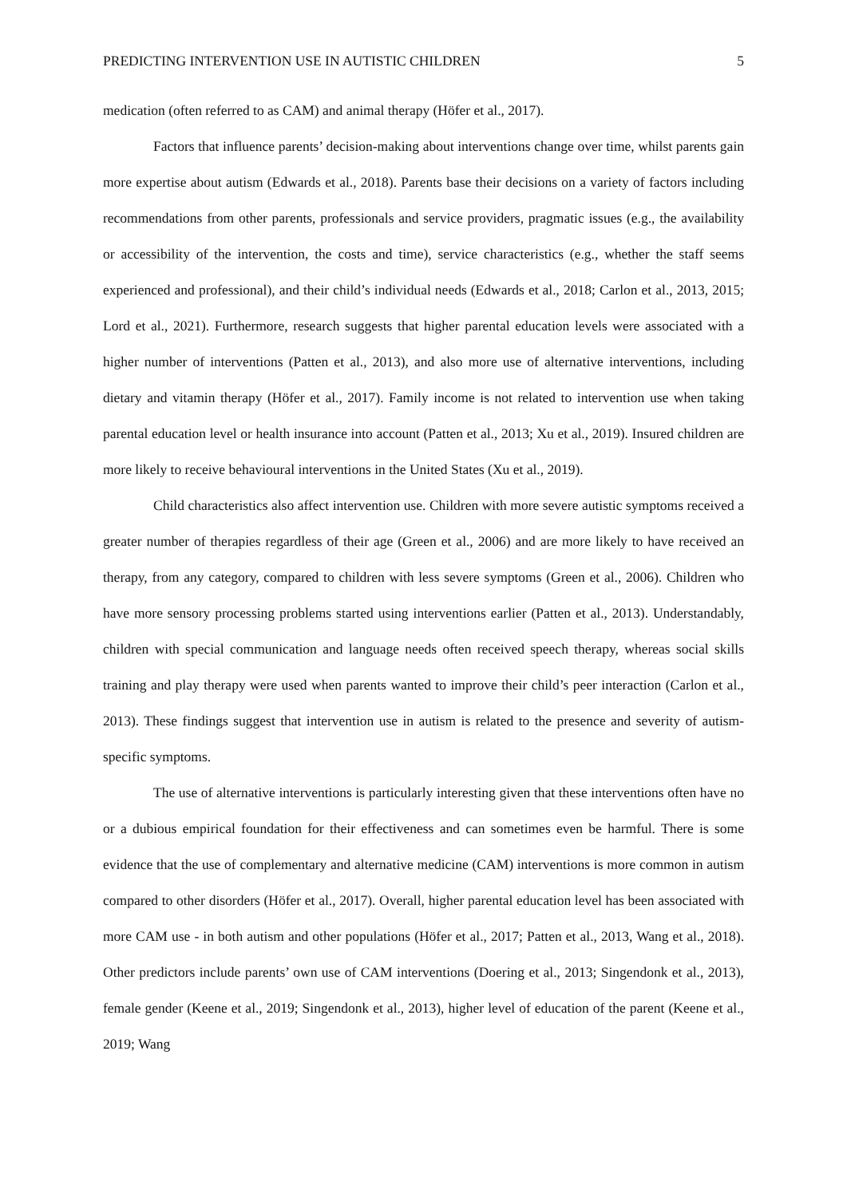PREDICTING INTERVENTION USE IN AUTISTIC CHILDREN 5
medication (often referred to as CAM) and animal therapy (Höfer et al., 2017).
Factors that influence parents’ decision-making about interventions change over time, whilst parents gain more expertise about autism (Edwards et al., 2018). Parents base their decisions on a variety of factors including recommendations from other parents, professionals and service providers, pragmatic issues (e.g., the availability or accessibility of the intervention, the costs and time), service characteristics (e.g., whether the staff seems experienced and professional), and their child’s individual needs (Edwards et al., 2018; Carlon et al., 2013, 2015; Lord et al., 2021). Furthermore, research suggests that higher parental education levels were associated with a higher number of interventions (Patten et al., 2013), and also more use of alternative interventions, including dietary and vitamin therapy (Höfer et al., 2017). Family income is not related to intervention use when taking parental education level or health insurance into account (Patten et al., 2013; Xu et al., 2019). Insured children are more likely to receive behavioural interventions in the United States (Xu et al., 2019).
Child characteristics also affect intervention use. Children with more severe autistic symptoms received a greater number of therapies regardless of their age (Green et al., 2006) and are more likely to have received an therapy, from any category, compared to children with less severe symptoms (Green et al., 2006). Children who have more sensory processing problems started using interventions earlier (Patten et al., 2013). Understandably, children with special communication and language needs often received speech therapy, whereas social skills training and play therapy were used when parents wanted to improve their child’s peer interaction (Carlon et al., 2013). These findings suggest that intervention use in autism is related to the presence and severity of autism-specific symptoms.
The use of alternative interventions is particularly interesting given that these interventions often have no or a dubious empirical foundation for their effectiveness and can sometimes even be harmful. There is some evidence that the use of complementary and alternative medicine (CAM) interventions is more common in autism compared to other disorders (Höfer et al., 2017). Overall, higher parental education level has been associated with more CAM use - in both autism and other populations (Höfer et al., 2017; Patten et al., 2013, Wang et al., 2018). Other predictors include parents’ own use of CAM interventions (Doering et al., 2013; Singendonk et al., 2013), female gender (Keene et al., 2019; Singendonk et al., 2013), higher level of education of the parent (Keene et al., 2019; Wang